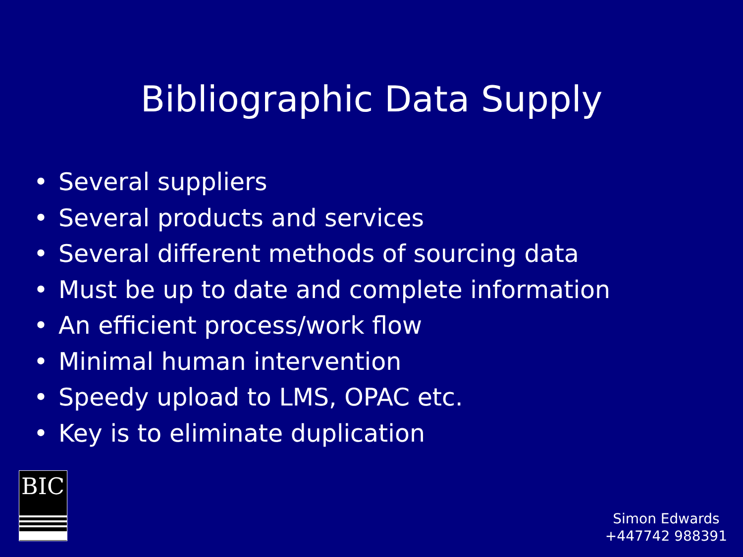Bibliographic Data Supply
• Several suppliers
• Several products and services
• Several different methods of sourcing data
• Must be up to date and complete information
• An efficient process/work flow
• Minimal human intervention
• Speedy upload to LMS, OPAC etc.
• Key is to eliminate duplication
BIC
Simon Edwards
+447742 988391